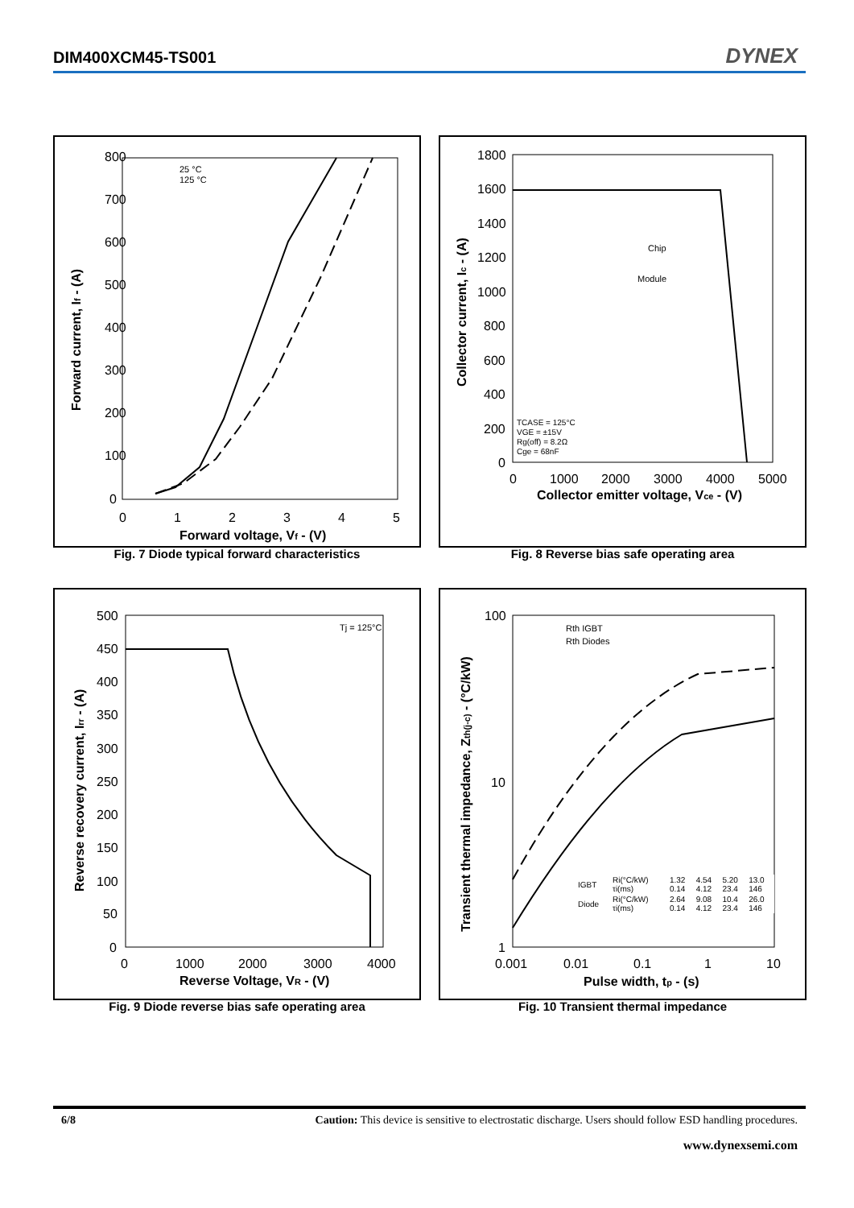DIM400XCM45-TS001 DYNEX
800
700
600
500
400
300
200
100
0
0
1
2
3
4
5
Forward voltage, Vf - (V)
Forward current, If - (A)
25 °C
125 °C
Fig. 7 Diode typical forward characteristics
1800
1600
1400
1200
1000
800
600
400
200
0
0
1000
2000
3000
4000
5000
Collector emitter voltage, Vce - (V)
Collector current, Ic - (A)
Chip
Module
TCASE = 125°C
VGE = ±15V
Rg(off) = 8.2Ω
Cge = 68nF
Fig. 8 Reverse bias safe operating area
500
450
400
350
300
250
200
150
100
50
0
0
1000
2000
3000
4000
Reverse Voltage, VR - (V)
Reverse recovery current, Irr - (A)
Tj = 125°C
Fig. 9 Diode reverse bias safe operating area
100
10
1
0.001
0.01
0.1
1
10
Pulse width, tp - (s)
Transient thermal impedance, Zth(j-c) - (°C/kW)
Rth IGBT
Rth Diodes
| IGBT | Ri(°C/kW) τi(ms) | 1.32 0.14 | 4.54 4.12 | 5.20 23.4 | 13.0 146 |
| Diode | Ri(°C/kW) τi(ms) | 2.64 0.14 | 9.08 4.12 | 10.4 23.4 | 26.0 146 |
Fig. 10 Transient thermal impedance
6/8 Caution: This device is sensitive to electrostatic discharge. Users should follow ESD handling procedures.
www.dynexsemi.com